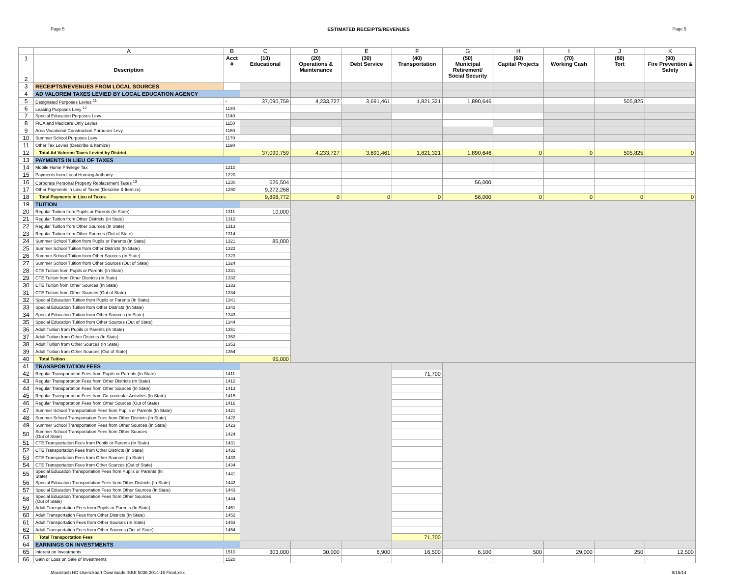Page 5 ESTIMATED RECEIPTS/REVENUES Page 5
| | A | B | C | D | E | F | G | H | I | J | K |
| --- | --- | --- | --- | --- | --- | --- | --- | --- | --- | --- | --- |
| 1 2 | Description | Acct # | (10) Educational | (20) Operations & Maintenance | (30) Debt Service | (40) Transportation | (50) Municipal Retirement/ Social Security | (60) Capital Projects | (70) Working Cash | (80) Tort | (90) Fire Prevention & Safety |
| 3 | RECEIPTS/REVENUES FROM LOCAL SOURCES | | | | | | | | | | |
| 4 | AD VALOREM TAXES LEVIED BY LOCAL EDUCATION AGENCY | | | | | | | | | | |
| 5 | Designated Purposes Levies <sup>11</sup> | - | 37,090,759 | 4,233,727 | 3,691,461 | 1,821,321 | 1,890,646 | | | 505,825 | |
| 6 | Leasing Purposes Levy <sup>12</sup> | 1130 | | | | | | | | | |
| 7 | Special Education Purposes Levy | 1140 | | | | | | | | | |
| 8 | FICA and Medicare Only Levies | 1150 | | | | | | | | | |
| 9 | Area Vocational Construction Purposes Levy | 1160 | | | | | | | | | |
| 10 | Summer School Purposes Levy | 1170 | | | | | | | | | |
| 11 | Other Tax Levies (Describe & Itemize) | 1190 | | | | | | | | | |
| 12 | Total Ad Valorem Taxes Levied by District | | 37,090,759 | 4,233,727 | 3,691,461 | 1,821,321 | 1,890,646 | 0 | 0 | 505,825 | 0 |
| 13 | PAYMENTS IN LIEU OF TAXES | | | | | | | | | | |
| 14 | Mobile Home Privilege Tax | 1210 | | | | | | | | | |
| 15 | Payments from Local Housing Authority | 1220 | | | | | | | | | |
| 16 | Corporate Personal Property Replacement Taxes <sup>13</sup> | 1230 | 626,504 | | | | 56,000 | | | | |
| 17 | Other Payments in Lieu of Taxes (Describe & Itemize) | 1290 | 9,272,268 | | | | | | | | |
| 18 | Total Payments in Lieu of Taxes | | 9,898,772 | 0 | 0 | 0 | 56,000 | 0 | 0 | 0 | 0 |
| 19 | TUITION | | | | | | | | | | |
| 20 | Regular Tuition from Pupils or Parents (In State) | 1311 | 10,000 | | | | | | | | |
| 21 | Regular Tuition from Other Districts (In State) | 1312 | | | | | | | | | |
| 22 | Regular Tuition from Other Sources (In State) | 1313 | | | | | | | | | |
| 23 | Regular Tuition from Other Sources (Out of State) | 1314 | | | | | | | | | |
| 24 | Summer School Tuition from Pupils or Parents (In State) | 1321 | 85,000 | | | | | | | | |
| 25 | Summer School Tuition from Other Districts (In State) | 1322 | | | | | | | | | |
| 26 | Summer School Tuition from Other Sources (In State) | 1323 | | | | | | | | | |
| 27 | Summer School Tuition from Other Sources (Out of State) | 1324 | | | | | | | | | |
| 28 | CTE Tuition from Pupils or Parents (In State) | 1331 | | | | | | | | | |
| 29 | CTE Tuition from Other Districts (In State) | 1332 | | | | | | | | | |
| 30 | CTE Tuition from Other Sources (In State) | 1333 | | | | | | | | | |
| 31 | CTE Tuition from Other Sources (Out of State) | 1334 | | | | | | | | | |
| 32 | Special Education Tuition from Pupils or Parents (In State) | 1341 | | | | | | | | | |
| 33 | Special Education Tuition from Other Districts (In State) | 1342 | | | | | | | | | |
| 34 | Special Education Tuition from Other Sources (In State) | 1343 | | | | | | | | | |
| 35 | Special Education Tuition from Other Sources (Out of State) | 1344 | | | | | | | | | |
| 36 | Adult Tuition from Pupils or Parents (In State) | 1351 | | | | | | | | | |
| 37 | Adult Tuition from Other Districts (In State) | 1352 | | | | | | | | | |
| 38 | Adult Tuition from Other Sources (In State) | 1353 | | | | | | | | | |
| 39 | Adult Tuition from Other Sources (Out of State) | 1354 | | | | | | | | | |
| 40 | Total Tuition | | 95,000 | | | | | | | | |
| 41 | TRANSPORTATION FEES | | | | | | | | | | |
| 42 | Regular Transportation Fees from Pupils or Parents (In State) | 1411 | | | | 71,700 | | | | | |
| 43 | Regular Transportation Fees from Other Districts (In State) | 1412 | | | | | | | | | |
| 44 | Regular Transportation Fees from Other Sources (In State) | 1413 | | | | | | | | | |
| 45 | Regular Transportation Fees from Co-curricular Activities (In State) | 1415 | | | | | | | | | |
| 46 | Regular Transportation Fees from Other Sources (Out of State) | 1416 | | | | | | | | | |
| 47 | Summer School Transportation Fees from Pupils or Parents (In State) | 1421 | | | | | | | | | |
| 48 | Summer School Transportation Fees from Other Districts (In State) | 1422 | | | | | | | | | |
| 49 | Summer School Transportation Fees from Other Sources (In State) | 1423 | | | | | | | | | |
| 50 | Summer School Transportation Fees from Other Sources (Out of State) | 1424 | | | | | | | | | |
| 51 | CTE Transportation Fees from Pupils or Parents (In State) | 1431 | | | | | | | | | |
| 52 | CTE Transportation Fees from Other Districts (In State) | 1432 | | | | | | | | | |
| 53 | CTE Transportation Fees from Other Sources (In State) | 1433 | | | | | | | | | |
| 54 | CTE Transportation Fees from Other Sources (Out of State) | 1434 | | | | | | | | | |
| 55 | Special Education Transportation Fees from Pupils or Parents (In State) | 1441 | | | | | | | | | |
| 56 | Special Education Transportation Fees from Other Districts (In State) | 1442 | | | | | | | | | |
| 57 | Special Education Transportation Fees from Other Sources (In State) | 1443 | | | | | | | | | |
| 58 | Special Education Transportation Fees from Other Sources (Out of State) | 1444 | | | | | | | | | |
| 59 | Adult Transportation Fees from Pupils or Parents (In State) | 1451 | | | | | | | | | |
| 60 | Adult Transportation Fees from Other Districts (In State) | 1452 | | | | | | | | | |
| 61 | Adult Transportation Fees from Other Sources (In State) | 1453 | | | | | | | | | |
| 62 | Adult Transportation Fees from Other Sources (Out of State) | 1454 | | | | | | | | | |
| 63 | Total Transportation Fees | | | | | 71,700 | | | | | |
| 64 | EARNINGS ON INVESTMENTS | | | | | | | | | | |
| 65 | Interest on Investments | 1510 | 303,000 | 30,000 | 6,900 | 16,500 | 6,100 | 500 | 29,000 | 250 | 12,500 |
| 66 | Gain or Loss on Sale of Investments | 1520 | | | | | | | | | |
Macintosh HD:Users:kbart:Downloads:ISBE 5036 2014-15 Final.xlsx 9/15/14